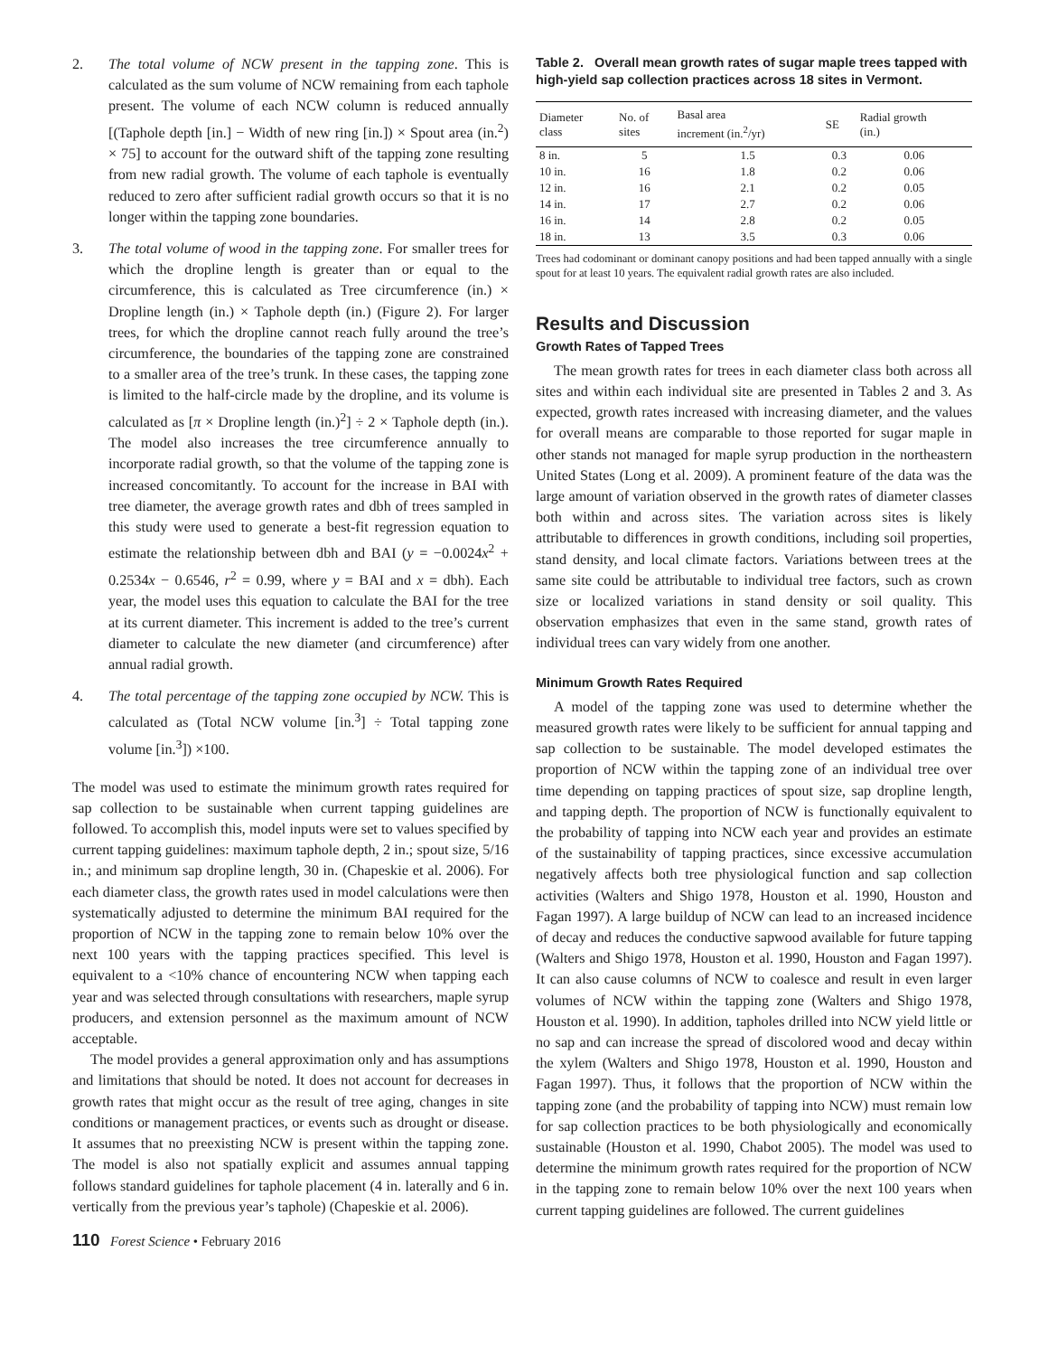2. The total volume of NCW present in the tapping zone. This is calculated as the sum volume of NCW remaining from each taphole present. The volume of each NCW column is reduced annually [(Taphole depth [in.] − Width of new ring [in.]) × Spout area (in.<sup>2</sup>) × 75] to account for the outward shift of the tapping zone resulting from new radial growth. The volume of each taphole is eventually reduced to zero after sufficient radial growth occurs so that it is no longer within the tapping zone boundaries.
3. The total volume of wood in the tapping zone. For smaller trees for which the dropline length is greater than or equal to the circumference, this is calculated as Tree circumference (in.) × Dropline length (in.) × Taphole depth (in.) (Figure 2). For larger trees, for which the dropline cannot reach fully around the tree’s circumference, the boundaries of the tapping zone are constrained to a smaller area of the tree’s trunk. In these cases, the tapping zone is limited to the half-circle made by the dropline, and its volume is calculated as [π × Dropline length (in.)<sup>2</sup>] ÷ 2 × Taphole depth (in.). The model also increases the tree circumference annually to incorporate radial growth, so that the volume of the tapping zone is increased concomitantly. To account for the increase in BAI with tree diameter, the average growth rates and dbh of trees sampled in this study were used to generate a best-fit regression equation to estimate the relationship between dbh and BAI (y = −0.0024x<sup>2</sup> + 0.2534x − 0.6546, r<sup>2</sup> = 0.99, where y = BAI and x = dbh). Each year, the model uses this equation to calculate the BAI for the tree at its current diameter. This increment is added to the tree’s current diameter to calculate the new diameter (and circumference) after annual radial growth.
4. The total percentage of the tapping zone occupied by NCW. This is calculated as (Total NCW volume [in.<sup>3</sup>] ÷ Total tapping zone volume [in.<sup>3</sup>]) ×100.
The model was used to estimate the minimum growth rates required for sap collection to be sustainable when current tapping guidelines are followed. To accomplish this, model inputs were set to values specified by current tapping guidelines: maximum taphole depth, 2 in.; spout size, 5/16 in.; and minimum sap dropline length, 30 in. (Chapeskie et al. 2006). For each diameter class, the growth rates used in model calculations were then systematically adjusted to determine the minimum BAI required for the proportion of NCW in the tapping zone to remain below 10% over the next 100 years with the tapping practices specified. This level is equivalent to a <10% chance of encountering NCW when tapping each year and was selected through consultations with researchers, maple syrup producers, and extension personnel as the maximum amount of NCW acceptable.
The model provides a general approximation only and has assumptions and limitations that should be noted. It does not account for decreases in growth rates that might occur as the result of tree aging, changes in site conditions or management practices, or events such as drought or disease. It assumes that no preexisting NCW is present within the tapping zone. The model is also not spatially explicit and assumes annual tapping follows standard guidelines for taphole placement (4 in. laterally and 6 in. vertically from the previous year’s taphole) (Chapeskie et al. 2006).
Table 2. Overall mean growth rates of sugar maple trees tapped with high-yield sap collection practices across 18 sites in Vermont.
| Diameter class | No. of sites | Basal area increment (in.<sup>2</sup>/yr) | SE | Radial growth (in.) |
| --- | --- | --- | --- | --- |
| 8 in. | 5 | 1.5 | 0.3 | 0.06 |
| 10 in. | 16 | 1.8 | 0.2 | 0.06 |
| 12 in. | 16 | 2.1 | 0.2 | 0.05 |
| 14 in. | 17 | 2.7 | 0.2 | 0.06 |
| 16 in. | 14 | 2.8 | 0.2 | 0.05 |
| 18 in. | 13 | 3.5 | 0.3 | 0.06 |
Trees had codominant or dominant canopy positions and had been tapped annually with a single spout for at least 10 years. The equivalent radial growth rates are also included.
Results and Discussion
Growth Rates of Tapped Trees
The mean growth rates for trees in each diameter class both across all sites and within each individual site are presented in Tables 2 and 3. As expected, growth rates increased with increasing diameter, and the values for overall means are comparable to those reported for sugar maple in other stands not managed for maple syrup production in the northeastern United States (Long et al. 2009). A prominent feature of the data was the large amount of variation observed in the growth rates of diameter classes both within and across sites. The variation across sites is likely attributable to differences in growth conditions, including soil properties, stand density, and local climate factors. Variations between trees at the same site could be attributable to individual tree factors, such as crown size or localized variations in stand density or soil quality. This observation emphasizes that even in the same stand, growth rates of individual trees can vary widely from one another.
Minimum Growth Rates Required
A model of the tapping zone was used to determine whether the measured growth rates were likely to be sufficient for annual tapping and sap collection to be sustainable. The model developed estimates the proportion of NCW within the tapping zone of an individual tree over time depending on tapping practices of spout size, sap dropline length, and tapping depth. The proportion of NCW is functionally equivalent to the probability of tapping into NCW each year and provides an estimate of the sustainability of tapping practices, since excessive accumulation negatively affects both tree physiological function and sap collection activities (Walters and Shigo 1978, Houston et al. 1990, Houston and Fagan 1997). A large buildup of NCW can lead to an increased incidence of decay and reduces the conductive sapwood available for future tapping (Walters and Shigo 1978, Houston et al. 1990, Houston and Fagan 1997). It can also cause columns of NCW to coalesce and result in even larger volumes of NCW within the tapping zone (Walters and Shigo 1978, Houston et al. 1990). In addition, tapholes drilled into NCW yield little or no sap and can increase the spread of discolored wood and decay within the xylem (Walters and Shigo 1978, Houston et al. 1990, Houston and Fagan 1997). Thus, it follows that the proportion of NCW within the tapping zone (and the probability of tapping into NCW) must remain low for sap collection practices to be both physiologically and economically sustainable (Houston et al. 1990, Chabot 2005). The model was used to determine the minimum growth rates required for the proportion of NCW in the tapping zone to remain below 10% over the next 100 years when current tapping guidelines are followed. The current guidelines
110 Forest Science • February 2016